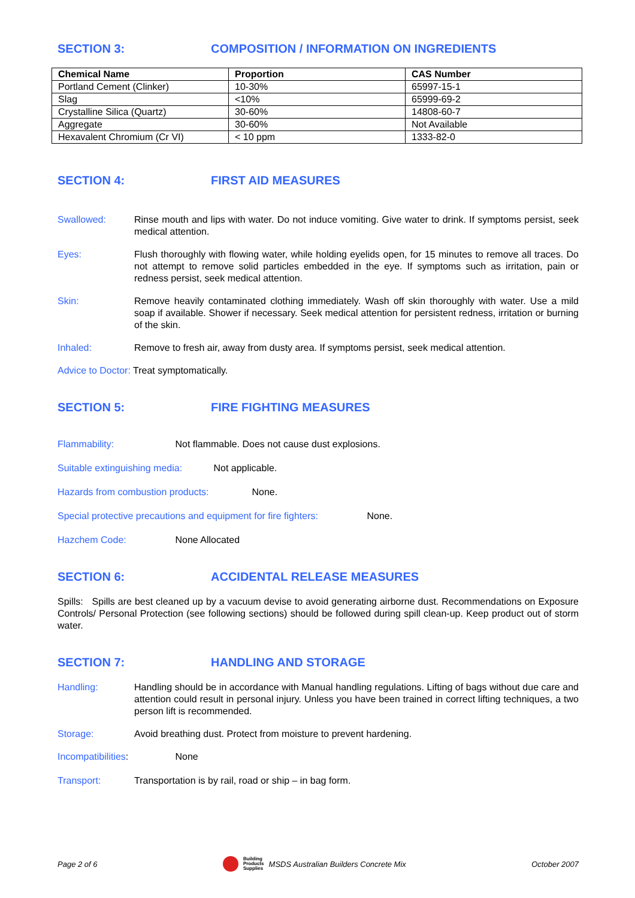SECTION 3: COMPOSITION / INFORMATION ON INGREDIENTS
| Chemical Name | Proportion | CAS Number |
| --- | --- | --- |
| Portland Cement (Clinker) | 10-30% | 65997-15-1 |
| Slag | <10% | 65999-69-2 |
| Crystalline Silica (Quartz) | 30-60% | 14808-60-7 |
| Aggregate | 30-60% | Not Available |
| Hexavalent Chromium (Cr VI) | < 10 ppm | 1333-82-0 |
SECTION 4: FIRST AID MEASURES
Swallowed: Rinse mouth and lips with water. Do not induce vomiting. Give water to drink. If symptoms persist, seek medical attention.
Eyes: Flush thoroughly with flowing water, while holding eyelids open, for 15 minutes to remove all traces. Do not attempt to remove solid particles embedded in the eye. If symptoms such as irritation, pain or redness persist, seek medical attention.
Skin: Remove heavily contaminated clothing immediately. Wash off skin thoroughly with water. Use a mild soap if available. Shower if necessary. Seek medical attention for persistent redness, irritation or burning of the skin.
Inhaled: Remove to fresh air, away from dusty area. If symptoms persist, seek medical attention.
Advice to Doctor: Treat symptomatically.
SECTION 5: FIRE FIGHTING MEASURES
Flammability: Not flammable. Does not cause dust explosions.
Suitable extinguishing media: Not applicable.
Hazards from combustion products: None.
Special protective precautions and equipment for fire fighters: None.
Hazchem Code: None Allocated
SECTION 6: ACCIDENTAL RELEASE MEASURES
Spills: Spills are best cleaned up by a vacuum devise to avoid generating airborne dust. Recommendations on Exposure Controls/ Personal Protection (see following sections) should be followed during spill clean-up. Keep product out of storm water.
SECTION 7: HANDLING AND STORAGE
Handling: Handling should be in accordance with Manual handling regulations. Lifting of bags without due care and attention could result in personal injury. Unless you have been trained in correct lifting techniques, a two person lift is recommended.
Storage: Avoid breathing dust. Protect from moisture to prevent hardening.
Incompatibilities: None
Transport: Transportation is by rail, road or ship – in bag form.
Page 2 of 6 Building
Products
Supplies MSDS Australian Builders Concrete Mix October 2007